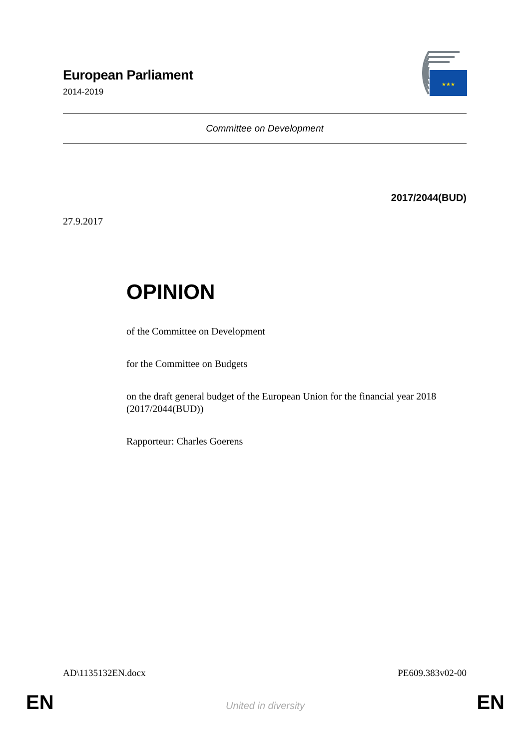European Parliament
2014-2019
★★★
Committee on Development
2017/2044(BUD)
27.9.2017
OPINION
of the Committee on Development
for the Committee on Budgets
on the draft general budget of the European Union for the financial year 2018 (2017/2044(BUD))
Rapporteur: Charles Goerens
AD\1135132EN.docx PE609.383v02-00
EN United in diversity EN